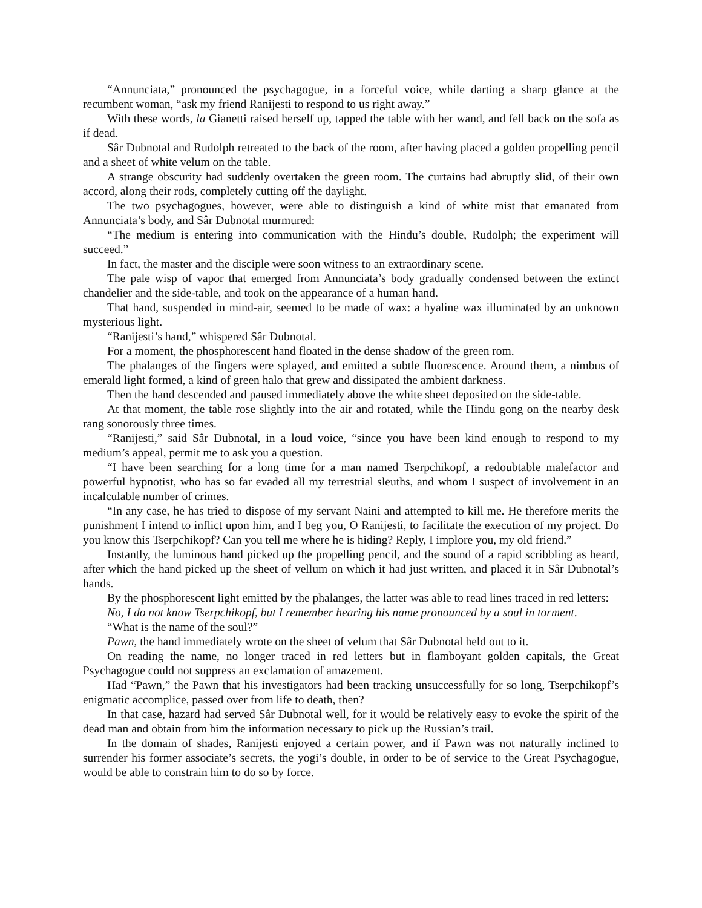“Annunciata,” pronounced the psychagogue, in a forceful voice, while darting a sharp glance at the recumbent woman, “ask my friend Ranijesti to respond to us right away.”
With these words, la Gianetti raised herself up, tapped the table with her wand, and fell back on the sofa as if dead.
Sâr Dubnotal and Rudolph retreated to the back of the room, after having placed a golden propelling pencil and a sheet of white velum on the table.
A strange obscurity had suddenly overtaken the green room. The curtains had abruptly slid, of their own accord, along their rods, completely cutting off the daylight.
The two psychagogues, however, were able to distinguish a kind of white mist that emanated from Annunciata’s body, and Sâr Dubnotal murmured:
“The medium is entering into communication with the Hindu’s double, Rudolph; the experiment will succeed.”
In fact, the master and the disciple were soon witness to an extraordinary scene.
The pale wisp of vapor that emerged from Annunciata’s body gradually condensed between the extinct chandelier and the side-table, and took on the appearance of a human hand.
That hand, suspended in mind-air, seemed to be made of wax: a hyaline wax illuminated by an unknown mysterious light.
“Ranijesti’s hand,” whispered Sâr Dubnotal.
For a moment, the phosphorescent hand floated in the dense shadow of the green rom.
The phalanges of the fingers were splayed, and emitted a subtle fluorescence. Around them, a nimbus of emerald light formed, a kind of green halo that grew and dissipated the ambient darkness.
Then the hand descended and paused immediately above the white sheet deposited on the side-table.
At that moment, the table rose slightly into the air and rotated, while the Hindu gong on the nearby desk rang sonorously three times.
“Ranijesti,” said Sâr Dubnotal, in a loud voice, “since you have been kind enough to respond to my medium’s appeal, permit me to ask you a question.
“I have been searching for a long time for a man named Tserpchikopf, a redoubtable malefactor and powerful hypnotist, who has so far evaded all my terrestrial sleuths, and whom I suspect of involvement in an incalculable number of crimes.
“In any case, he has tried to dispose of my servant Naini and attempted to kill me. He therefore merits the punishment I intend to inflict upon him, and I beg you, O Ranijesti, to facilitate the execution of my project. Do you know this Tserpchikopf? Can you tell me where he is hiding? Reply, I implore you, my old friend.”
Instantly, the luminous hand picked up the propelling pencil, and the sound of a rapid scribbling as heard, after which the hand picked up the sheet of vellum on which it had just written, and placed it in Sâr Dubnotal’s hands.
By the phosphorescent light emitted by the phalanges, the latter was able to read lines traced in red letters:
No, I do not know Tserpchikopf, but I remember hearing his name pronounced by a soul in torment.
“What is the name of the soul?”
Pawn, the hand immediately wrote on the sheet of velum that Sâr Dubnotal held out to it.
On reading the name, no longer traced in red letters but in flamboyant golden capitals, the Great Psychagogue could not suppress an exclamation of amazement.
Had “Pawn,” the Pawn that his investigators had been tracking unsuccessfully for so long, Tserpchikopf’s enigmatic accomplice, passed over from life to death, then?
In that case, hazard had served Sâr Dubnotal well, for it would be relatively easy to evoke the spirit of the dead man and obtain from him the information necessary to pick up the Russian’s trail.
In the domain of shades, Ranijesti enjoyed a certain power, and if Pawn was not naturally inclined to surrender his former associate’s secrets, the yogi’s double, in order to be of service to the Great Psychagogue, would be able to constrain him to do so by force.